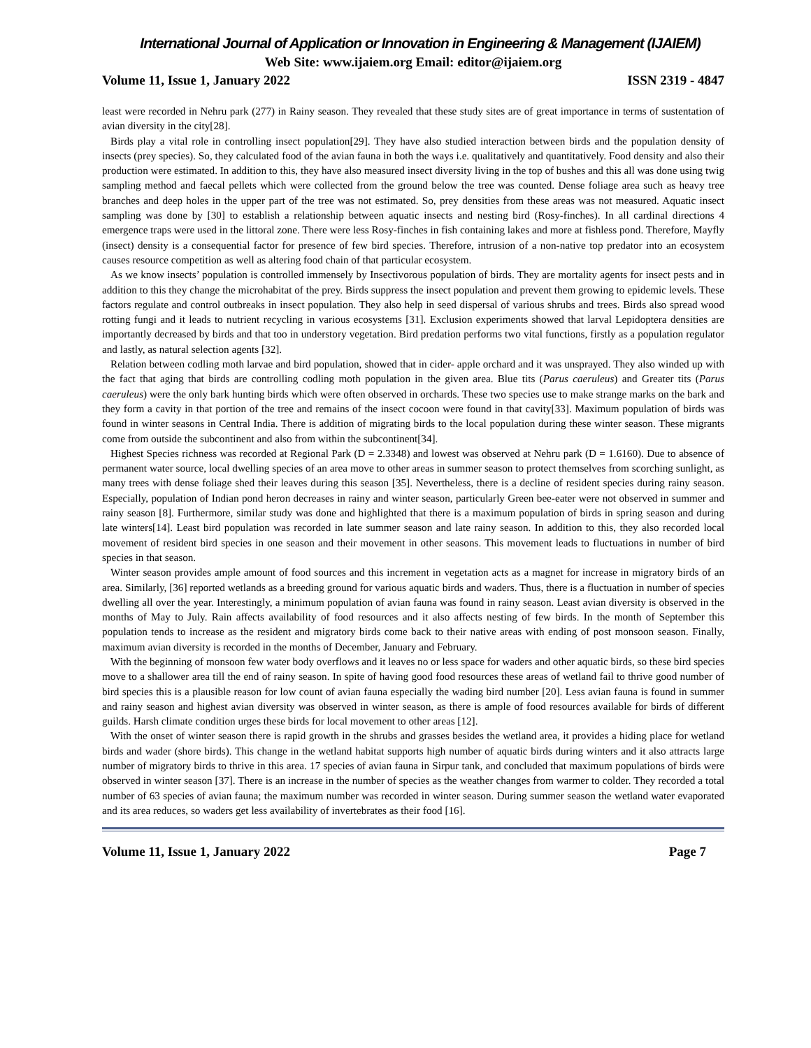International Journal of Application or Innovation in Engineering & Management (IJAIEM)
Web Site: www.ijaiem.org Email: editor@ijaiem.org
Volume 11, Issue 1, January 2022 ISSN 2319 - 4847
least were recorded in Nehru park (277) in Rainy season. They revealed that these study sites are of great importance in terms of sustentation of avian diversity in the city[28].
Birds play a vital role in controlling insect population[29]. They have also studied interaction between birds and the population density of insects (prey species). So, they calculated food of the avian fauna in both the ways i.e. qualitatively and quantitatively. Food density and also their production were estimated. In addition to this, they have also measured insect diversity living in the top of bushes and this all was done using twig sampling method and faecal pellets which were collected from the ground below the tree was counted. Dense foliage area such as heavy tree branches and deep holes in the upper part of the tree was not estimated. So, prey densities from these areas was not measured. Aquatic insect sampling was done by [30] to establish a relationship between aquatic insects and nesting bird (Rosy-finches). In all cardinal directions 4 emergence traps were used in the littoral zone. There were less Rosy-finches in fish containing lakes and more at fishless pond. Therefore, Mayfly (insect) density is a consequential factor for presence of few bird species. Therefore, intrusion of a non-native top predator into an ecosystem causes resource competition as well as altering food chain of that particular ecosystem.
As we know insects’ population is controlled immensely by Insectivorous population of birds. They are mortality agents for insect pests and in addition to this they change the microhabitat of the prey. Birds suppress the insect population and prevent them growing to epidemic levels. These factors regulate and control outbreaks in insect population. They also help in seed dispersal of various shrubs and trees. Birds also spread wood rotting fungi and it leads to nutrient recycling in various ecosystems [31]. Exclusion experiments showed that larval Lepidoptera densities are importantly decreased by birds and that too in understory vegetation. Bird predation performs two vital functions, firstly as a population regulator and lastly, as natural selection agents [32].
Relation between codling moth larvae and bird population, showed that in cider- apple orchard and it was unsprayed. They also winded up with the fact that aging that birds are controlling codling moth population in the given area. Blue tits (Parus caeruleus) and Greater tits (Parus caeruleus) were the only bark hunting birds which were often observed in orchards. These two species use to make strange marks on the bark and they form a cavity in that portion of the tree and remains of the insect cocoon were found in that cavity[33]. Maximum population of birds was found in winter seasons in Central India. There is addition of migrating birds to the local population during these winter season. These migrants come from outside the subcontinent and also from within the subcontinent[34].
Highest Species richness was recorded at Regional Park (D = 2.3348) and lowest was observed at Nehru park (D = 1.6160). Due to absence of permanent water source, local dwelling species of an area move to other areas in summer season to protect themselves from scorching sunlight, as many trees with dense foliage shed their leaves during this season [35]. Nevertheless, there is a decline of resident species during rainy season. Especially, population of Indian pond heron decreases in rainy and winter season, particularly Green bee-eater were not observed in summer and rainy season [8]. Furthermore, similar study was done and highlighted that there is a maximum population of birds in spring season and during late winters[14]. Least bird population was recorded in late summer season and late rainy season. In addition to this, they also recorded local movement of resident bird species in one season and their movement in other seasons. This movement leads to fluctuations in number of bird species in that season.
Winter season provides ample amount of food sources and this increment in vegetation acts as a magnet for increase in migratory birds of an area. Similarly, [36] reported wetlands as a breeding ground for various aquatic birds and waders. Thus, there is a fluctuation in number of species dwelling all over the year. Interestingly, a minimum population of avian fauna was found in rainy season. Least avian diversity is observed in the months of May to July. Rain affects availability of food resources and it also affects nesting of few birds. In the month of September this population tends to increase as the resident and migratory birds come back to their native areas with ending of post monsoon season. Finally, maximum avian diversity is recorded in the months of December, January and February.
With the beginning of monsoon few water body overflows and it leaves no or less space for waders and other aquatic birds, so these bird species move to a shallower area till the end of rainy season. In spite of having good food resources these areas of wetland fail to thrive good number of bird species this is a plausible reason for low count of avian fauna especially the wading bird number [20]. Less avian fauna is found in summer and rainy season and highest avian diversity was observed in winter season, as there is ample of food resources available for birds of different guilds. Harsh climate condition urges these birds for local movement to other areas [12].
With the onset of winter season there is rapid growth in the shrubs and grasses besides the wetland area, it provides a hiding place for wetland birds and wader (shore birds). This change in the wetland habitat supports high number of aquatic birds during winters and it also attracts large number of migratory birds to thrive in this area. 17 species of avian fauna in Sirpur tank, and concluded that maximum populations of birds were observed in winter season [37]. There is an increase in the number of species as the weather changes from warmer to colder. They recorded a total number of 63 species of avian fauna; the maximum number was recorded in winter season. During summer season the wetland water evaporated and its area reduces, so waders get less availability of invertebrates as their food [16].
Volume 11, Issue 1, January 2022 Page 7